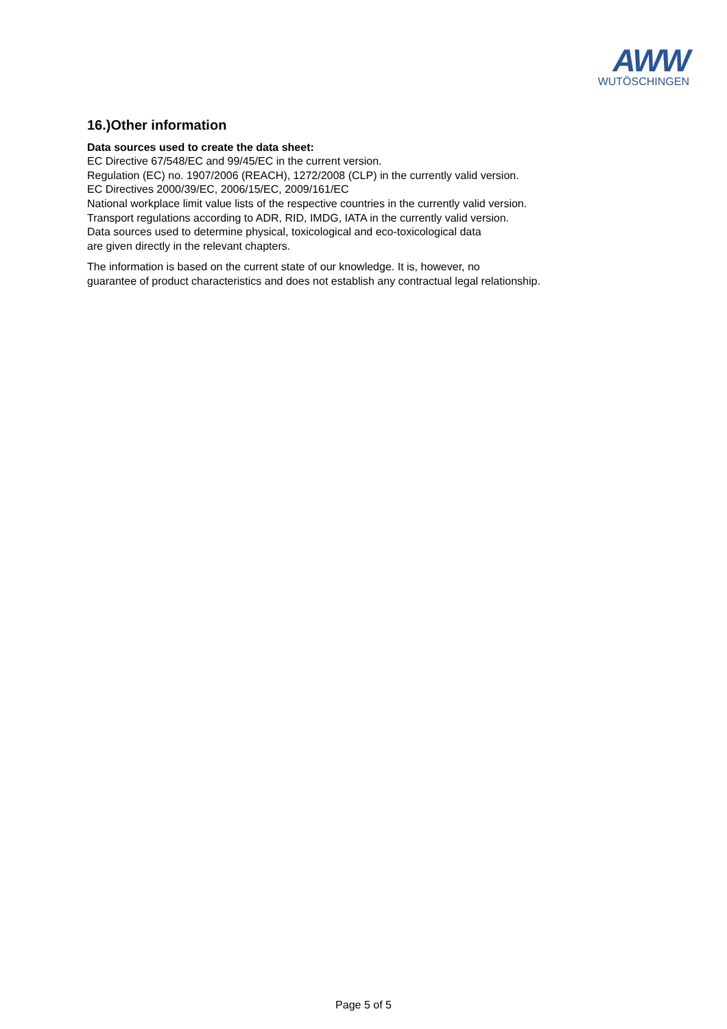AWW
WUTÖSCHINGEN
16.)Other information
Data sources used to create the data sheet:
EC Directive 67/548/EC and 99/45/EC in the current version.
Regulation (EC) no. 1907/2006 (REACH), 1272/2008 (CLP) in the currently valid version.
EC Directives 2000/39/EC, 2006/15/EC, 2009/161/EC
National workplace limit value lists of the respective countries in the currently valid version.
Transport regulations according to ADR, RID, IMDG, IATA in the currently valid version.
Data sources used to determine physical, toxicological and eco-toxicological data
are given directly in the relevant chapters.
The information is based on the current state of our knowledge. It is, however, no
guarantee of product characteristics and does not establish any contractual legal relationship.
Page 5 of 5